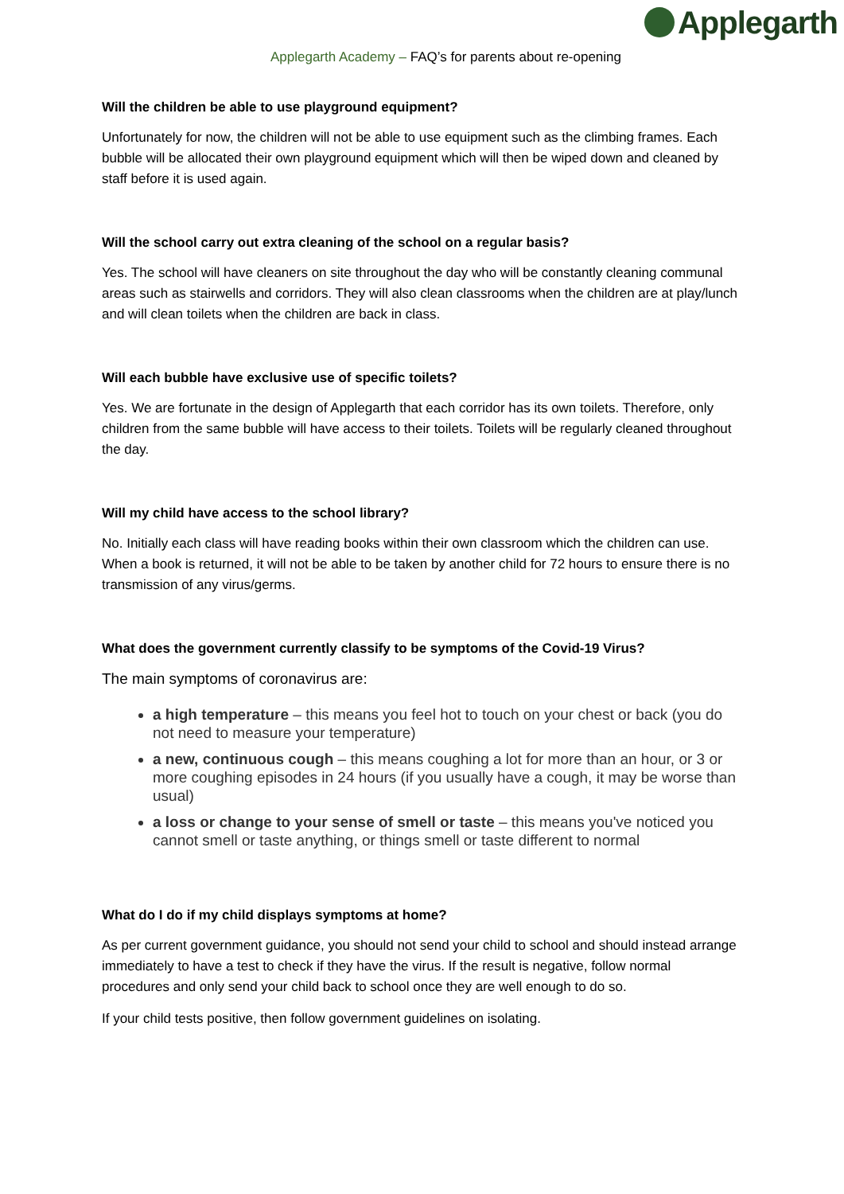Applegarth
Applegarth Academy – FAQ’s for parents about re-opening
Will the children be able to use playground equipment?
Unfortunately for now, the children will not be able to use equipment such as the climbing frames. Each bubble will be allocated their own playground equipment which will then be wiped down and cleaned by staff before it is used again.
Will the school carry out extra cleaning of the school on a regular basis?
Yes. The school will have cleaners on site throughout the day who will be constantly cleaning communal areas such as stairwells and corridors. They will also clean classrooms when the children are at play/lunch and will clean toilets when the children are back in class.
Will each bubble have exclusive use of specific toilets?
Yes. We are fortunate in the design of Applegarth that each corridor has its own toilets. Therefore, only children from the same bubble will have access to their toilets. Toilets will be regularly cleaned throughout the day.
Will my child have access to the school library?
No. Initially each class will have reading books within their own classroom which the children can use. When a book is returned, it will not be able to be taken by another child for 72 hours to ensure there is no transmission of any virus/germs.
What does the government currently classify to be symptoms of the Covid-19 Virus?
The main symptoms of coronavirus are:
a high temperature – this means you feel hot to touch on your chest or back (you do not need to measure your temperature)
a new, continuous cough – this means coughing a lot for more than an hour, or 3 or more coughing episodes in 24 hours (if you usually have a cough, it may be worse than usual)
a loss or change to your sense of smell or taste – this means you've noticed you cannot smell or taste anything, or things smell or taste different to normal
What do I do if my child displays symptoms at home?
As per current government guidance, you should not send your child to school and should instead arrange immediately to have a test to check if they have the virus. If the result is negative, follow normal procedures and only send your child back to school once they are well enough to do so.
If your child tests positive, then follow government guidelines on isolating.